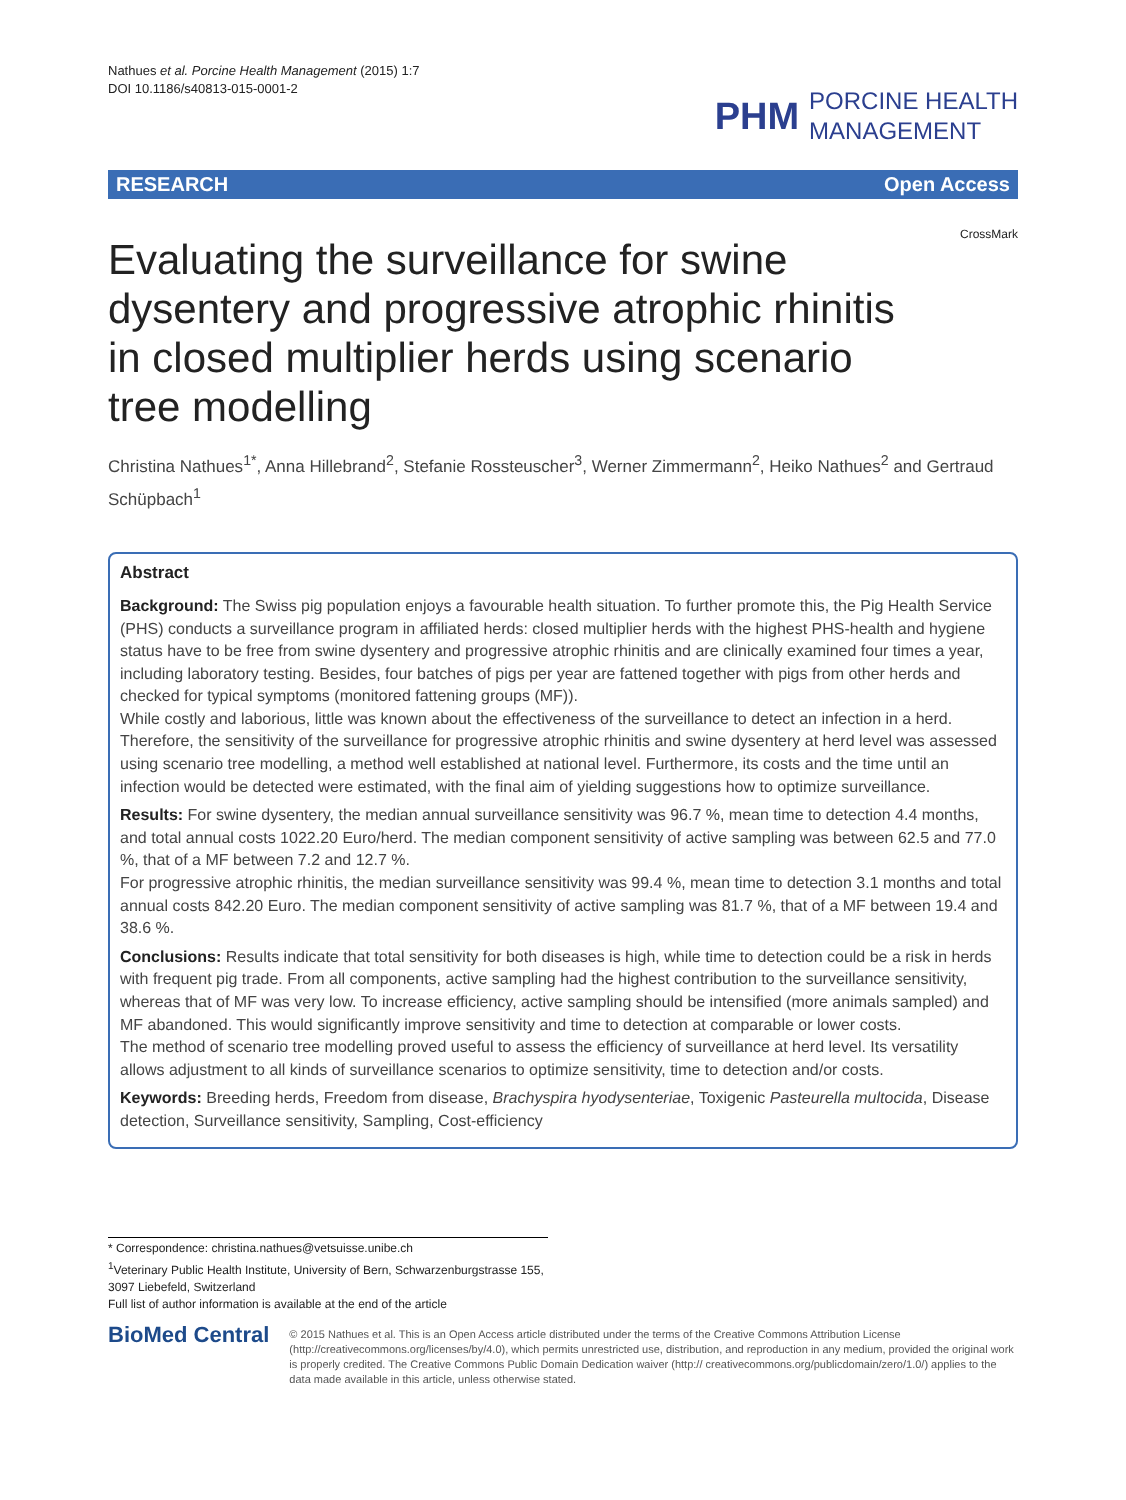Nathues et al. Porcine Health Management (2015) 1:7
DOI 10.1186/s40813-015-0001-2
PHM PORCINE HEALTH
MANAGEMENT
RESEARCH Open Access
CrossMark
Evaluating the surveillance for swine dysentery and progressive atrophic rhinitis in closed multiplier herds using scenario tree modelling
Christina Nathues<sup>1*</sup>, Anna Hillebrand<sup>2</sup>, Stefanie Rossteuscher<sup>3</sup>, Werner Zimmermann<sup>2</sup>, Heiko Nathues<sup>2</sup> and Gertraud Schüpbach<sup>1</sup>
Abstract
Background: The Swiss pig population enjoys a favourable health situation. To further promote this, the Pig Health Service (PHS) conducts a surveillance program in affiliated herds: closed multiplier herds with the highest PHS-health and hygiene status have to be free from swine dysentery and progressive atrophic rhinitis and are clinically examined four times a year, including laboratory testing. Besides, four batches of pigs per year are fattened together with pigs from other herds and checked for typical symptoms (monitored fattening groups (MF)).
While costly and laborious, little was known about the effectiveness of the surveillance to detect an infection in a herd. Therefore, the sensitivity of the surveillance for progressive atrophic rhinitis and swine dysentery at herd level was assessed using scenario tree modelling, a method well established at national level. Furthermore, its costs and the time until an infection would be detected were estimated, with the final aim of yielding suggestions how to optimize surveillance.
Results: For swine dysentery, the median annual surveillance sensitivity was 96.7 %, mean time to detection 4.4 months, and total annual costs 1022.20 Euro/herd. The median component sensitivity of active sampling was between 62.5 and 77.0 %, that of a MF between 7.2 and 12.7 %.
For progressive atrophic rhinitis, the median surveillance sensitivity was 99.4 %, mean time to detection 3.1 months and total annual costs 842.20 Euro. The median component sensitivity of active sampling was 81.7 %, that of a MF between 19.4 and 38.6 %.
Conclusions: Results indicate that total sensitivity for both diseases is high, while time to detection could be a risk in herds with frequent pig trade. From all components, active sampling had the highest contribution to the surveillance sensitivity, whereas that of MF was very low. To increase efficiency, active sampling should be intensified (more animals sampled) and MF abandoned. This would significantly improve sensitivity and time to detection at comparable or lower costs.
The method of scenario tree modelling proved useful to assess the efficiency of surveillance at herd level. Its versatility allows adjustment to all kinds of surveillance scenarios to optimize sensitivity, time to detection and/or costs.
Keywords: Breeding herds, Freedom from disease, Brachyspira hyodysenteriae, Toxigenic Pasteurella multocida, Disease detection, Surveillance sensitivity, Sampling, Cost-efficiency
* Correspondence: christina.nathues@vetsuisse.unibe.ch
<sup>1</sup> Veterinary Public Health Institute, University of Bern, Schwarzenburgstrasse 155, 3097 Liebefeld, Switzerland
Full list of author information is available at the end of the article
BioMed Central
© 2015 Nathues et al. This is an Open Access article distributed under the terms of the Creative Commons Attribution License (http://creativecommons.org/licenses/by/4.0), which permits unrestricted use, distribution, and reproduction in any medium, provided the original work is properly credited. The Creative Commons Public Domain Dedication waiver (http:// creativecommons.org/publicdomain/zero/1.0/) applies to the data made available in this article, unless otherwise stated.